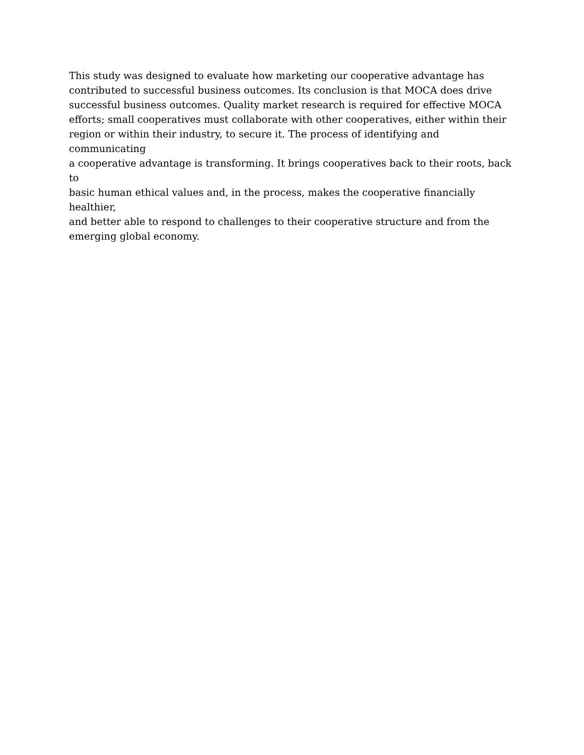This study was designed to evaluate how marketing our cooperative advantage has contributed to successful business outcomes. Its conclusion is that MOCA does drive successful business outcomes. Quality market research is required for effective MOCA efforts; small cooperatives must collaborate with other cooperatives, either within their region or within their industry, to secure it. The process of identifying and communicating a cooperative advantage is transforming. It brings cooperatives back to their roots, back to basic human ethical values and, in the process, makes the cooperative financially healthier, and better able to respond to challenges to their cooperative structure and from the emerging global economy.